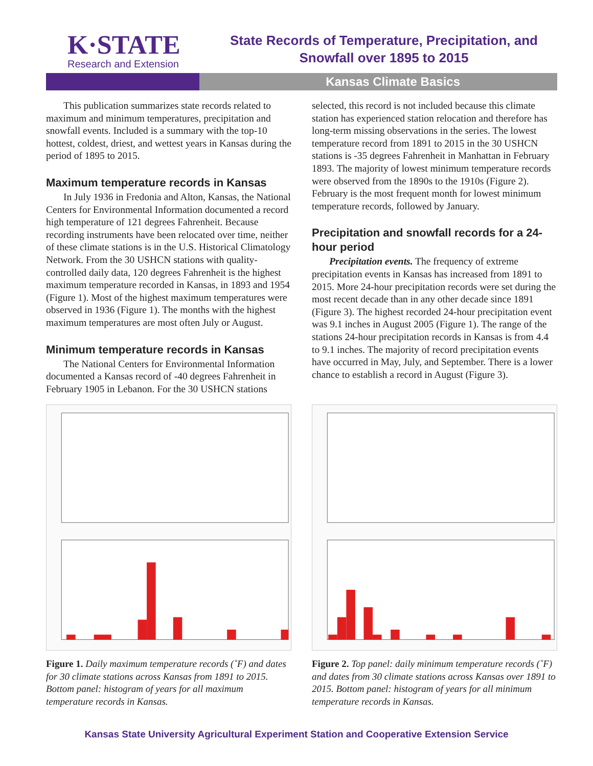K·STATE
Research and Extension
State Records of Temperature, Precipitation, and
Snowfall over 1895 to 2015
Kansas Climate Basics
This publication summarizes state records related to maximum and minimum temperatures, precipitation and snowfall events. Included is a summary with the top-10 hottest, coldest, driest, and wettest years in Kansas during the period of 1895 to 2015.
Maximum temperature records in Kansas
In July 1936 in Fredonia and Alton, Kansas, the National Centers for Environmental Information documented a record high temperature of 121 degrees Fahrenheit. Because recording instruments have been relocated over time, neither of these climate stations is in the U.S. Historical Climatology Network. From the 30 USHCN stations with quality-controlled daily data, 120 degrees Fahrenheit is the highest maximum temperature recorded in Kansas, in 1893 and 1954 (Figure 1). Most of the highest maximum temperatures were observed in 1936 (Figure 1). The months with the highest maximum temperatures are most often July or August.
Minimum temperature records in Kansas
The National Centers for Environmental Information documented a Kansas record of -40 degrees Fahrenheit in February 1905 in Lebanon. For the 30 USHCN stations
selected, this record is not included because this climate station has experienced station relocation and therefore has long-term missing observations in the series. The lowest temperature record from 1891 to 2015 in the 30 USHCN stations is -35 degrees Fahrenheit in Manhattan in February 1893. The majority of lowest minimum temperature records were observed from the 1890s to the 1910s (Figure 2). February is the most frequent month for lowest minimum temperature records, followed by January.
Precipitation and snowfall records for a 24-hour period
Precipitation events. The frequency of extreme precipitation events in Kansas has increased from 1891 to 2015. More 24-hour precipitation records were set during the most recent decade than in any other decade since 1891 (Figure 3). The highest recorded 24-hour precipitation event was 9.1 inches in August 2005 (Figure 1). The range of the stations 24-hour precipitation records in Kansas is from 4.4 to 9.1 inches. The majority of record precipitation events have occurred in May, July, and September. There is a lower chance to establish a record in August (Figure 3).
Figure 1. Daily maximum temperature records (˚F) and dates for 30 climate stations across Kansas from 1891 to 2015. Bottom panel: histogram of years for all maximum temperature records in Kansas.
Figure 2. Top panel: daily minimum temperature records (˚F) and dates from 30 climate stations across Kansas over 1891 to 2015. Bottom panel: histogram of years for all minimum temperature records in Kansas.
Kansas State University Agricultural Experiment Station and Cooperative Extension Service